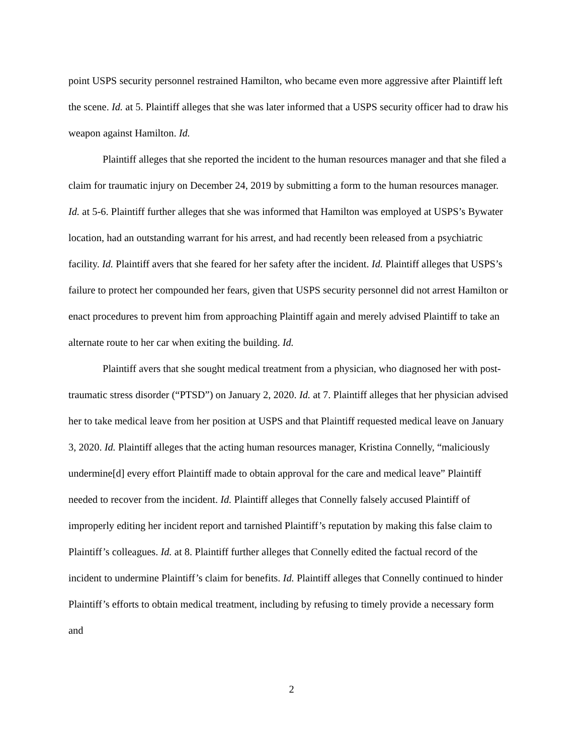point USPS security personnel restrained Hamilton, who became even more aggressive after Plaintiff left the scene. Id. at 5. Plaintiff alleges that she was later informed that a USPS security officer had to draw his weapon against Hamilton. Id.
Plaintiff alleges that she reported the incident to the human resources manager and that she filed a claim for traumatic injury on December 24, 2019 by submitting a form to the human resources manager. Id. at 5-6. Plaintiff further alleges that she was informed that Hamilton was employed at USPS’s Bywater location, had an outstanding warrant for his arrest, and had recently been released from a psychiatric facility. Id. Plaintiff avers that she feared for her safety after the incident. Id. Plaintiff alleges that USPS’s failure to protect her compounded her fears, given that USPS security personnel did not arrest Hamilton or enact procedures to prevent him from approaching Plaintiff again and merely advised Plaintiff to take an alternate route to her car when exiting the building. Id.
Plaintiff avers that she sought medical treatment from a physician, who diagnosed her with post-traumatic stress disorder (“PTSD”) on January 2, 2020. Id. at 7. Plaintiff alleges that her physician advised her to take medical leave from her position at USPS and that Plaintiff requested medical leave on January 3, 2020. Id. Plaintiff alleges that the acting human resources manager, Kristina Connelly, “maliciously undermine[d] every effort Plaintiff made to obtain approval for the care and medical leave” Plaintiff needed to recover from the incident. Id. Plaintiff alleges that Connelly falsely accused Plaintiff of improperly editing her incident report and tarnished Plaintiff’s reputation by making this false claim to Plaintiff’s colleagues. Id. at 8. Plaintiff further alleges that Connelly edited the factual record of the incident to undermine Plaintiff’s claim for benefits. Id. Plaintiff alleges that Connelly continued to hinder Plaintiff’s efforts to obtain medical treatment, including by refusing to timely provide a necessary form and
2